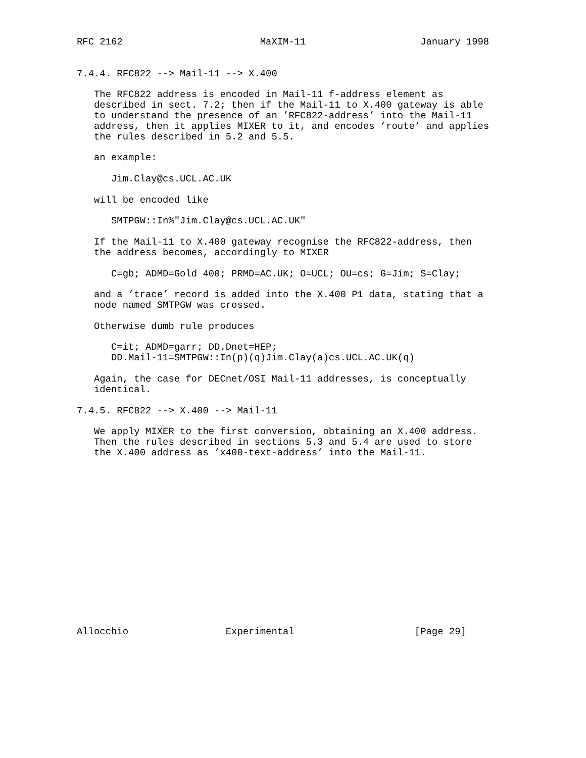RFC 2162                        MaXIM-11                    January 1998


7.4.4. RFC822 --> Mail-11 --> X.400

   The RFC822 address is encoded in Mail-11 f-address element as
   described in sect. 7.2; then if the Mail-11 to X.400 gateway is able
   to understand the presence of an ’RFC822-address’ into the Mail-11
   address, then it applies MIXER to it, and encodes ’route’ and applies
   the rules described in 5.2 and 5.5.

   an example:

      Jim.Clay@cs.UCL.AC.UK

   will be encoded like

      SMTPGW::In%"Jim.Clay@cs.UCL.AC.UK"

   If the Mail-11 to X.400 gateway recognise the RFC822-address, then
   the address becomes, accordingly to MIXER

      C=gb; ADMD=Gold 400; PRMD=AC.UK; O=UCL; OU=cs; G=Jim; S=Clay;

   and a ’trace’ record is added into the X.400 P1 data, stating that a
   node named SMTPGW was crossed.

   Otherwise dumb rule produces

      C=it; ADMD=garr; DD.Dnet=HEP;
      DD.Mail-11=SMTPGW::In(p)(q)Jim.Clay(a)cs.UCL.AC.UK(q)

   Again, the case for DECnet/OSI Mail-11 addresses, is conceptually
   identical.

7.4.5. RFC822 --> X.400 --> Mail-11

   We apply MIXER to the first conversion, obtaining an X.400 address.
   Then the rules described in sections 5.3 and 5.4 are used to store
   the X.400 address as ’x400-text-address’ into the Mail-11.
















Allocchio                 Experimental                     [Page 29]